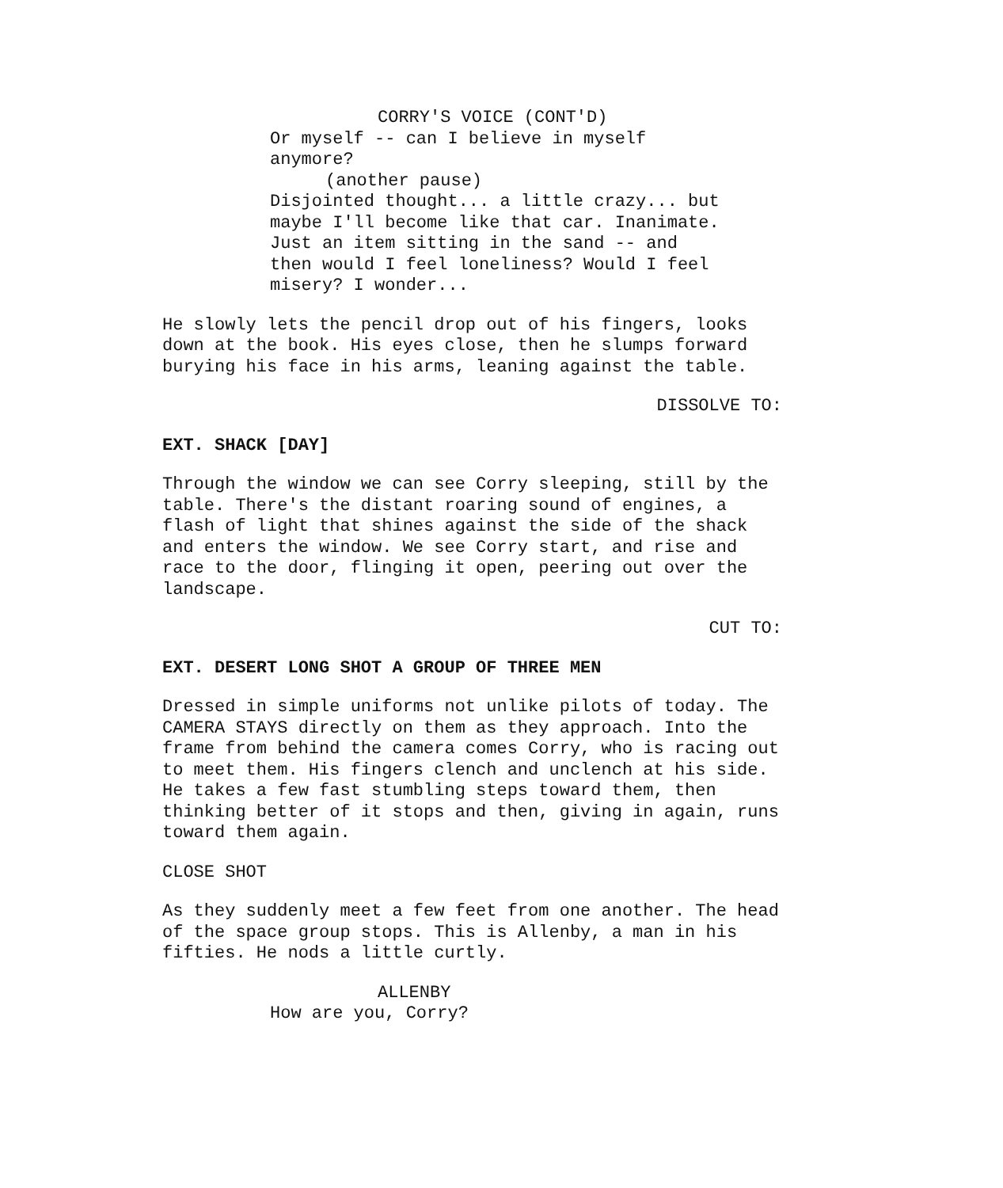CORRY'S VOICE (CONT'D)
Or myself -- can I believe in myself anymore?
(another pause)
Disjointed thought... a little crazy... but maybe I'll become like that car. Inanimate. Just an item sitting in the sand -- and then would I feel loneliness? Would I feel misery? I wonder...
He slowly lets the pencil drop out of his fingers, looks down at the book. His eyes close, then he slumps forward burying his face in his arms, leaning against the table.
DISSOLVE TO:
EXT. SHACK [DAY]
Through the window we can see Corry sleeping, still by the table. There's the distant roaring sound of engines, a flash of light that shines against the side of the shack and enters the window. We see Corry start, and rise and race to the door, flinging it open, peering out over the landscape.
CUT TO:
EXT. DESERT LONG SHOT A GROUP OF THREE MEN
Dressed in simple uniforms not unlike pilots of today. The CAMERA STAYS directly on them as they approach. Into the frame from behind the camera comes Corry, who is racing out to meet them. His fingers clench and unclench at his side. He takes a few fast stumbling steps toward them, then thinking better of it stops and then, giving in again, runs toward them again.
CLOSE SHOT
As they suddenly meet a few feet from one another. The head of the space group stops. This is Allenby, a man in his fifties. He nods a little curtly.
ALLENBY
How are you, Corry?